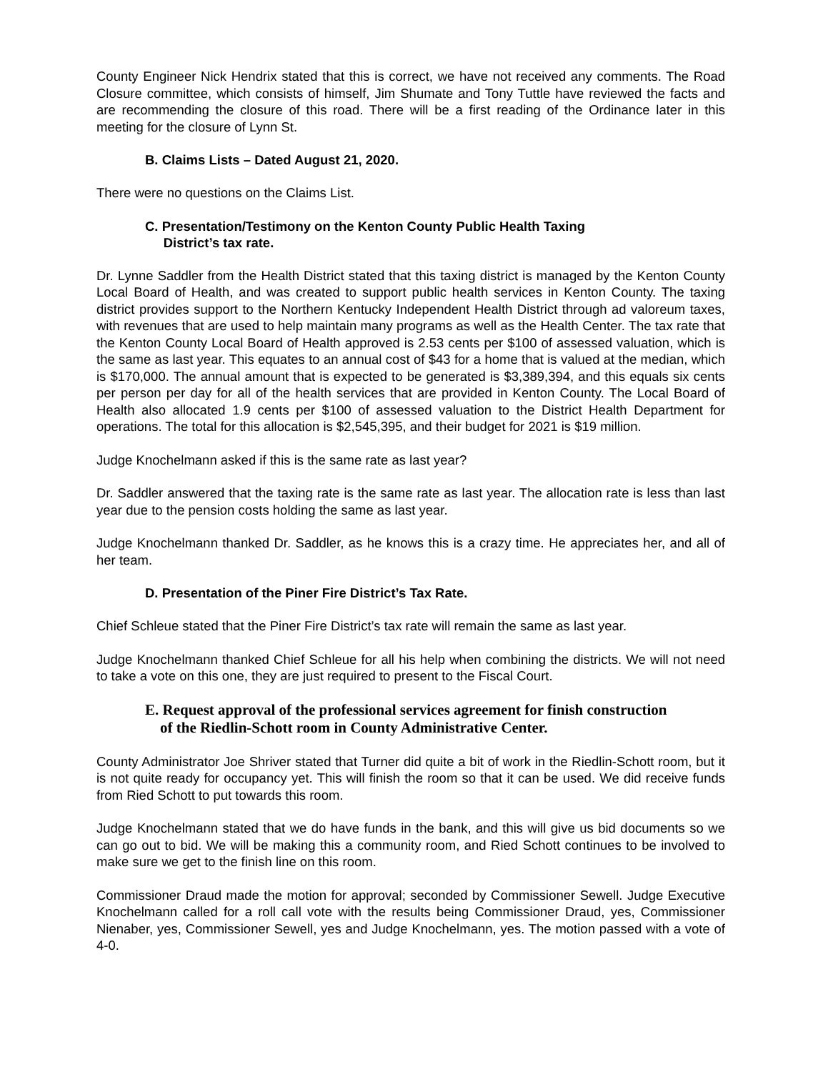County Engineer Nick Hendrix stated that this is correct, we have not received any comments. The Road Closure committee, which consists of himself, Jim Shumate and Tony Tuttle have reviewed the facts and are recommending the closure of this road. There will be a first reading of the Ordinance later in this meeting for the closure of Lynn St.
B. Claims Lists – Dated August 21, 2020.
There were no questions on the Claims List.
C. Presentation/Testimony on the Kenton County Public Health Taxing
District’s tax rate.
Dr. Lynne Saddler from the Health District stated that this taxing district is managed by the Kenton County Local Board of Health, and was created to support public health services in Kenton County. The taxing district provides support to the Northern Kentucky Independent Health District through ad valoreum taxes, with revenues that are used to help maintain many programs as well as the Health Center. The tax rate that the Kenton County Local Board of Health approved is 2.53 cents per $100 of assessed valuation, which is the same as last year. This equates to an annual cost of $43 for a home that is valued at the median, which is $170,000. The annual amount that is expected to be generated is $3,389,394, and this equals six cents per person per day for all of the health services that are provided in Kenton County. The Local Board of Health also allocated 1.9 cents per $100 of assessed valuation to the District Health Department for operations. The total for this allocation is $2,545,395, and their budget for 2021 is $19 million.
Judge Knochelmann asked if this is the same rate as last year?
Dr. Saddler answered that the taxing rate is the same rate as last year. The allocation rate is less than last year due to the pension costs holding the same as last year.
Judge Knochelmann thanked Dr. Saddler, as he knows this is a crazy time. He appreciates her, and all of her team.
D. Presentation of the Piner Fire District’s Tax Rate.
Chief Schleue stated that the Piner Fire District’s tax rate will remain the same as last year.
Judge Knochelmann thanked Chief Schleue for all his help when combining the districts. We will not need to take a vote on this one, they are just required to present to the Fiscal Court.
E. Request approval of the professional services agreement for finish construction
of the Riedlin-Schott room in County Administrative Center.
County Administrator Joe Shriver stated that Turner did quite a bit of work in the Riedlin-Schott room, but it is not quite ready for occupancy yet. This will finish the room so that it can be used. We did receive funds from Ried Schott to put towards this room.
Judge Knochelmann stated that we do have funds in the bank, and this will give us bid documents so we can go out to bid. We will be making this a community room, and Ried Schott continues to be involved to make sure we get to the finish line on this room.
Commissioner Draud made the motion for approval; seconded by Commissioner Sewell. Judge Executive Knochelmann called for a roll call vote with the results being Commissioner Draud, yes, Commissioner Nienaber, yes, Commissioner Sewell, yes and Judge Knochelmann, yes. The motion passed with a vote of 4-0.